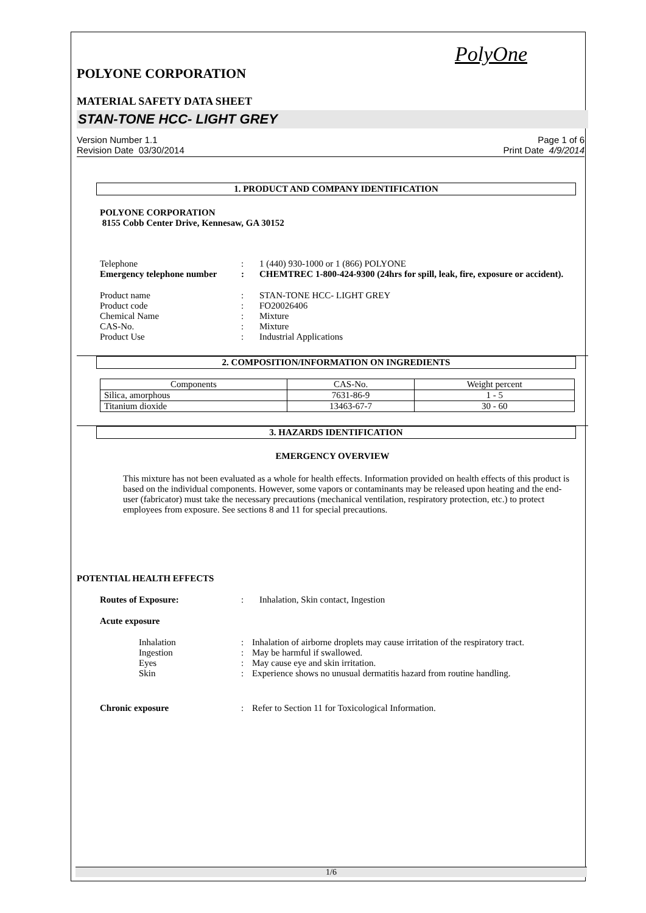PolyOne
POLYONE CORPORATION
MATERIAL SAFETY DATA SHEET
STAN-TONE HCC- LIGHT GREY
Version Number 1.1
Revision Date 03/30/2014
Page 1 of 6
Print Date 4/9/2014
1. PRODUCT AND COMPANY IDENTIFICATION
POLYONE CORPORATION
8155 Cobb Center Drive, Kennesaw, GA 30152
Telephone : 1 (440) 930-1000 or 1 (866) POLYONE
Emergency telephone number
: CHEMTREC 1-800-424-9300 (24hrs for spill, leak, fire, exposure or accident).
Product name : STAN-TONE HCC- LIGHT GREY
Product code : FO20026406
Chemical Name : Mixture
CAS-No. : Mixture
Product Use : Industrial Applications
2. COMPOSITION/INFORMATION ON INGREDIENTS
| Components | CAS-No. | Weight percent |
| Silica, amorphous | 7631-86-9 | 1 - 5 |
| Titanium dioxide | 13463-67-7 | 30 - 60 |
3. HAZARDS IDENTIFICATION
EMERGENCY OVERVIEW
This mixture has not been evaluated as a whole for health effects. Information provided on health effects of this product is based on the individual components. However, some vapors or contaminants may be released upon heating and the end-user (fabricator) must take the necessary precautions (mechanical ventilation, respiratory protection, etc.) to protect employees from exposure. See sections 8 and 11 for special precautions.
POTENTIAL HEALTH EFFECTS
Routes of Exposure: : Inhalation, Skin contact, Ingestion
Acute exposure
Inhalation : Inhalation of airborne droplets may cause irritation of the respiratory tract.
Ingestion : May be harmful if swallowed.
Eyes : May cause eye and skin irritation.
Skin : Experience shows no unusual dermatitis hazard from routine handling.
Chronic exposure : Refer to Section 11 for Toxicological Information.
1/6